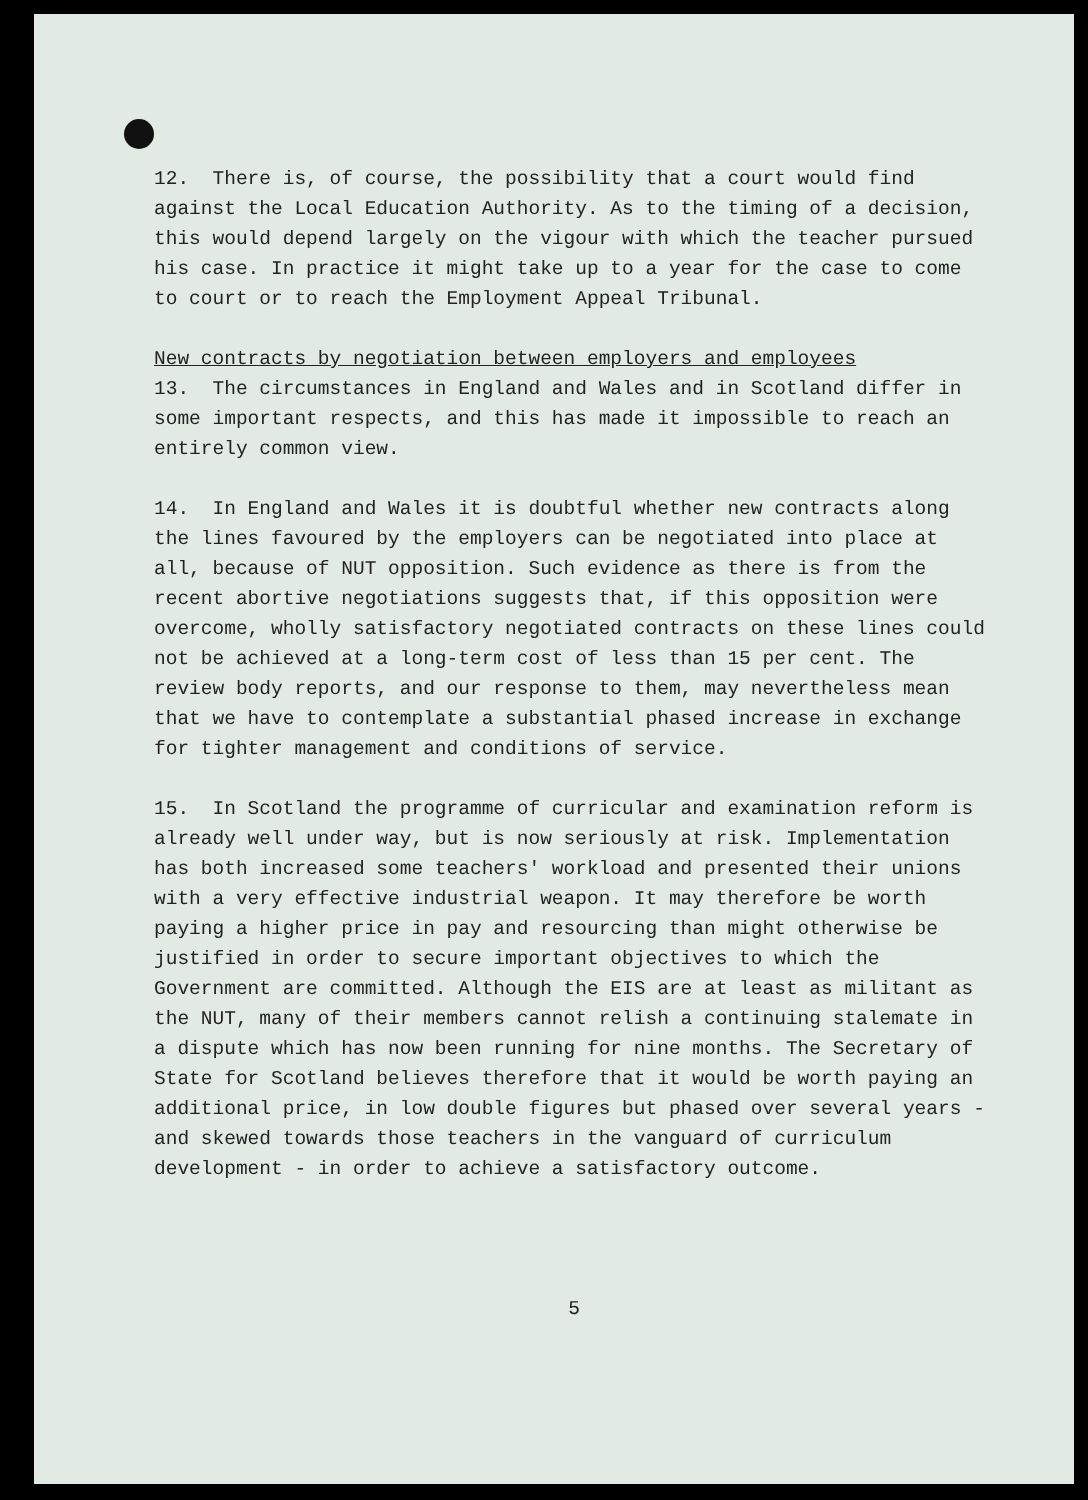12. There is, of course, the possibility that a court would find against the Local Education Authority. As to the timing of a decision, this would depend largely on the vigour with which the teacher pursued his case. In practice it might take up to a year for the case to come to court or to reach the Employment Appeal Tribunal.
New contracts by negotiation between employers and employees
13. The circumstances in England and Wales and in Scotland differ in some important respects, and this has made it impossible to reach an entirely common view.
14. In England and Wales it is doubtful whether new contracts along the lines favoured by the employers can be negotiated into place at all, because of NUT opposition. Such evidence as there is from the recent abortive negotiations suggests that, if this opposition were overcome, wholly satisfactory negotiated contracts on these lines could not be achieved at a long-term cost of less than 15 per cent. The review body reports, and our response to them, may nevertheless mean that we have to contemplate a substantial phased increase in exchange for tighter management and conditions of service.
15. In Scotland the programme of curricular and examination reform is already well under way, but is now seriously at risk. Implementation has both increased some teachers' workload and presented their unions with a very effective industrial weapon. It may therefore be worth paying a higher price in pay and resourcing than might otherwise be justified in order to secure important objectives to which the Government are committed. Although the EIS are at least as militant as the NUT, many of their members cannot relish a continuing stalemate in a dispute which has now been running for nine months. The Secretary of State for Scotland believes therefore that it would be worth paying an additional price, in low double figures but phased over several years - and skewed towards those teachers in the vanguard of curriculum development - in order to achieve a satisfactory outcome.
5